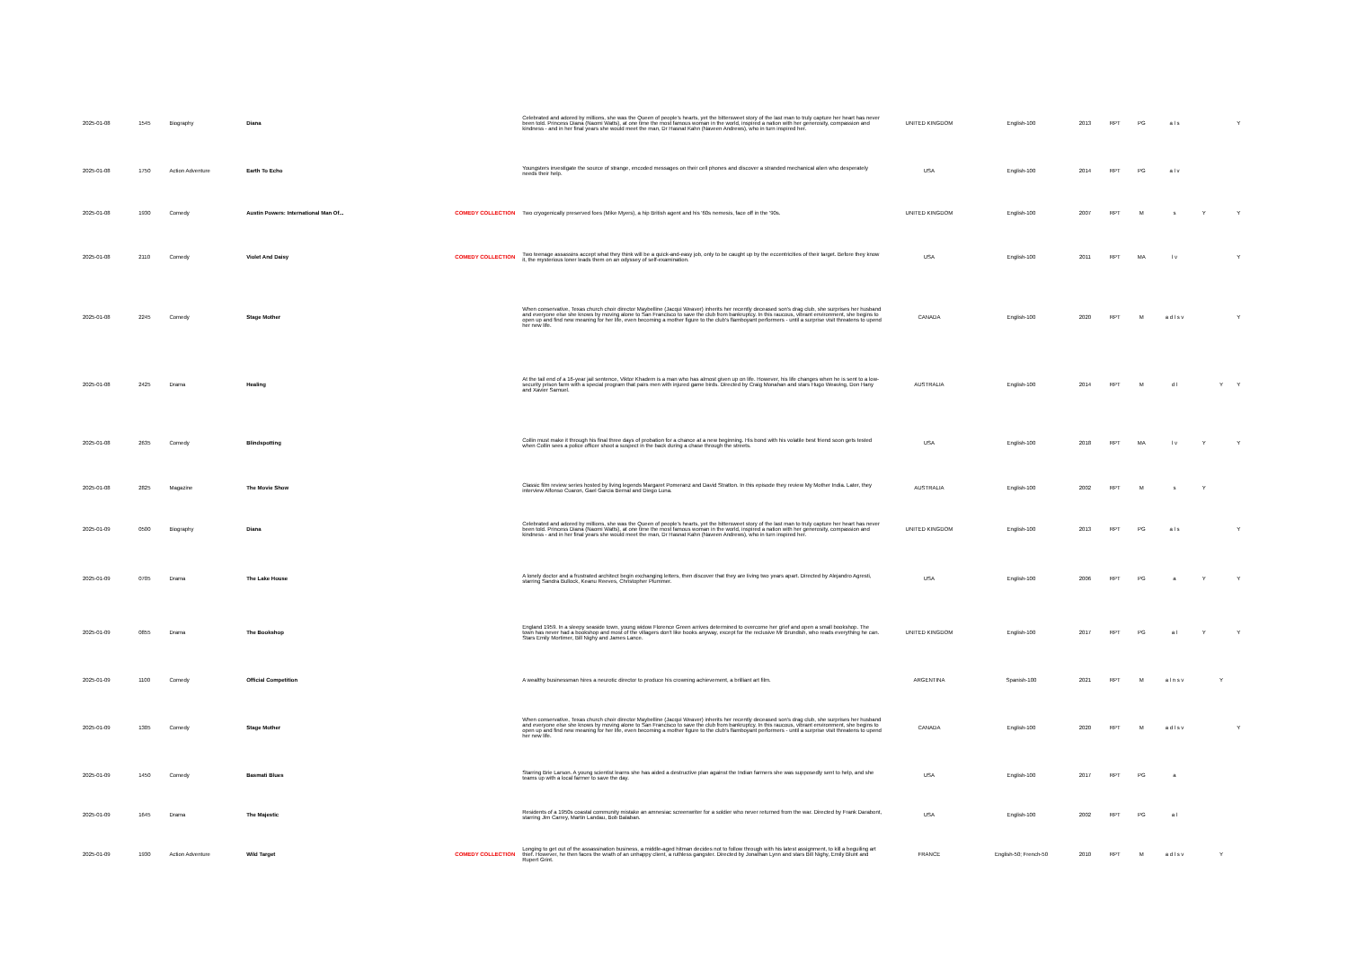| 2025-01-08 | 1545 | Biography | Diana | | Celebrated and adored by millions, she was the Queen of people's hearts, yet the bittersweet story of the last man to truly capture her heart has never been told. Princess Diana (Naomi Watts), at one time the most famous woman in the world, inspired a nation with her generosity, compassion and kindness - and in her final years she would meet the man, Dr Hasnat Kahn (Naveen Andrews), who in turn inspired her. | UNITED KINGDOM | English-100 | 2013 | RPT | PG | a l s | | | Y |
| 2025-01-08 | 1750 | Action Adventure | Earth To Echo | | Youngsters investigate the source of strange, encoded messages on their cell phones and discover a stranded mechanical alien who desperately needs their help. | USA | English-100 | 2014 | RPT | PG | a l v | | | |
| 2025-01-08 | 1930 | Comedy | Austin Powers: International Man Of... | COMEDY COLLECTION | Two cryogenically preserved foes (Mike Myers), a hip British agent and his '60s nemesis, face off in the '90s. | UNITED KINGDOM | English-100 | 2007 | RPT | M | s | Y | | Y |
| 2025-01-08 | 2110 | Comedy | Violet And Daisy | COMEDY COLLECTION | Two teenage assassins accept what they think will be a quick-and-easy job, only to be caught up by the eccentricities of their target. Before they know it, the mysterious loner leads them on an odyssey of self-examination. | USA | English-100 | 2011 | RPT | MA | l v | | | Y |
| 2025-01-08 | 2245 | Comedy | Stage Mother | | When conservative, Texas church choir director Maybelline (Jacqui Weaver) inherits her recently deceased son's drag club, she surprises her husband and everyone else she knows by moving alone to San Francisco to save the club from bankruptcy. In this raucous, vibrant environment, she begins to open up and find new meaning for her life, even becoming a mother figure to the club's flamboyant performers - until a surprise visit threatens to upend her new life. | CANADA | English-100 | 2020 | RPT | M | a d l s v | | | Y |
| 2025-01-08 | 2425 | Drama | Healing | | At the tail end of a 16-year jail sentence, Viktor Khadem is a man who has almost given up on life. However, his life changes when he is sent to a low-security prison farm with a special program that pairs men with injured game birds. Directed by Craig Monahan and stars Hugo Weaving, Don Hany and Xavier Samuel. | AUSTRALIA | English-100 | 2014 | RPT | M | d l | | Y | Y |
| 2025-01-08 | 2635 | Comedy | Blindspotting | | Collin must make it through his final three days of probation for a chance at a new beginning. His bond with his volatile best friend soon gets tested when Collin sees a police officer shoot a suspect in the back during a chase through the streets. | USA | English-100 | 2018 | RPT | MA | l v | Y | | Y |
| 2025-01-08 | 2825 | Magazine | The Movie Show | | Classic film review series hosted by living legends Margaret Pomeranz and David Stratton. In this episode they review My Mother India. Later, they interview Alfonso Cuaron, Gael Garcia Bernal and Diego Luna. | AUSTRALIA | English-100 | 2002 | RPT | M | s | Y | | |
| 2025-01-09 | 0500 | Biography | Diana | | Celebrated and adored by millions, she was the Queen of people's hearts, yet the bittersweet story of the last man to truly capture her heart has never been told. Princess Diana (Naomi Watts), at one time the most famous woman in the world, inspired a nation with her generosity, compassion and kindness - and in her final years she would meet the man, Dr Hasnat Kahn (Naveen Andrews), who in turn inspired her. | UNITED KINGDOM | English-100 | 2013 | RPT | PG | a l s | | | Y |
| 2025-01-09 | 0705 | Drama | The Lake House | | A lonely doctor and a frustrated architect begin exchanging letters, then discover that they are living two years apart. Directed by Alejandro Agresti, starring Sandra Bullock, Keanu Reeves, Christopher Plummer. | USA | English-100 | 2006 | RPT | PG | a | Y | | Y |
| 2025-01-09 | 0855 | Drama | The Bookshop | | England 1959. In a sleepy seaside town, young widow Florence Green arrives determined to overcome her grief and open a small bookshop. The town has never had a bookshop and most of the villagers don't like books anyway, except for the reclusive Mr Brundish, who reads everything he can. Stars Emily Mortimer, Bill Nighy and James Lance. | UNITED KINGDOM | English-100 | 2017 | RPT | PG | a l | Y | | Y |
| 2025-01-09 | 1100 | Comedy | Official Competition | | A wealthy businessman hires a neurotic director to produce his crowning achievement, a brilliant art film. | ARGENTINA | Spanish-100 | 2021 | RPT | M | a l n s v | | Y | |
| 2025-01-09 | 1305 | Comedy | Stage Mother | | When conservative, Texas church choir director Maybelline (Jacqui Weaver) inherits her recently deceased son's drag club, she surprises her husband and everyone else she knows by moving alone to San Francisco to save the club from bankruptcy. In this raucous, vibrant environment, she begins to open up and find new meaning for her life, even becoming a mother figure to the club's flamboyant performers - until a surprise visit threatens to upend her new life. | CANADA | English-100 | 2020 | RPT | M | a d l s v | | | Y |
| 2025-01-09 | 1450 | Comedy | Basmati Blues | | Starring Brie Larson. A young scientist learns she has aided a destructive plan against the Indian farmers she was supposedly sent to help, and she teams up with a local farmer to save the day. | USA | English-100 | 2017 | RPT | PG | a | | | |
| 2025-01-09 | 1645 | Drama | The Majestic | | Residents of a 1950s coastal community mistake an amnesiac screenwriter for a soldier who never returned from the war. Directed by Frank Darabont, starring Jim Carrey, Martin Landau, Bob Balaban. | USA | English-100 | 2002 | RPT | PG | a l | | | |
| 2025-01-09 | 1930 | Action Adventure | Wild Target | COMEDY COLLECTION | Longing to get out of the assassination business, a middle-aged hitman decides not to follow through with his latest assignment, to kill a beguiling art thief. However, he then faces the wrath of an unhappy client, a ruthless gangster. Directed by Jonathan Lynn and stars Bill Nighy, Emily Blunt and Rupert Grint. | FRANCE | English-50; French-50 | 2010 | RPT | M | a d l s v | | Y | |